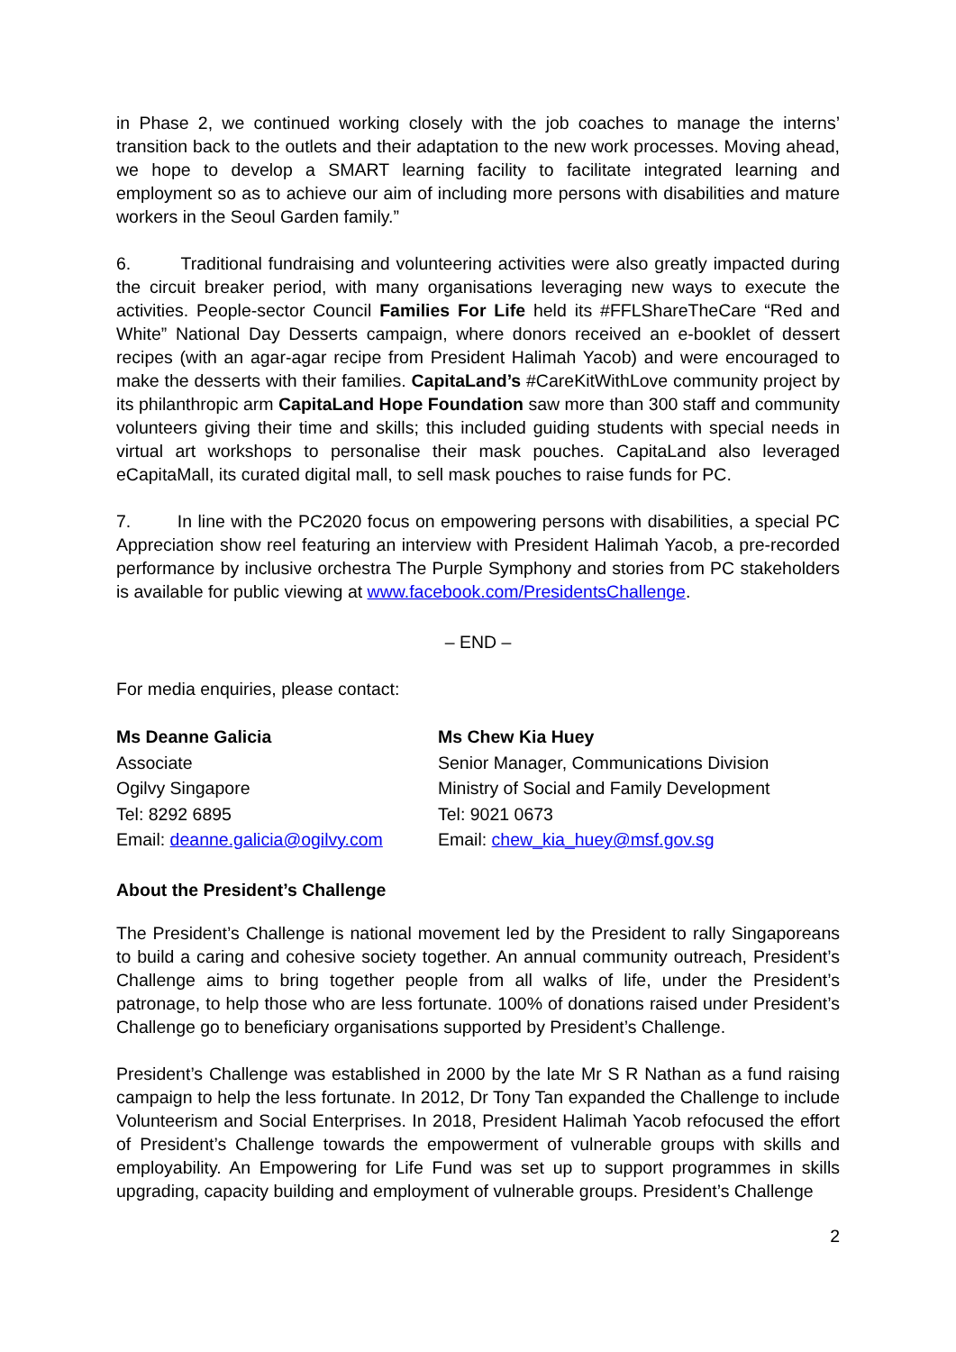in Phase 2, we continued working closely with the job coaches to manage the interns’ transition back to the outlets and their adaptation to the new work processes. Moving ahead, we hope to develop a SMART learning facility to facilitate integrated learning and employment so as to achieve our aim of including more persons with disabilities and mature workers in the Seoul Garden family.”
6. Traditional fundraising and volunteering activities were also greatly impacted during the circuit breaker period, with many organisations leveraging new ways to execute the activities. People-sector Council Families For Life held its #FFLShareTheCare “Red and White” National Day Desserts campaign, where donors received an e-booklet of dessert recipes (with an agar-agar recipe from President Halimah Yacob) and were encouraged to make the desserts with their families. CapitaLand’s #CareKitWithLove community project by its philanthropic arm CapitaLand Hope Foundation saw more than 300 staff and community volunteers giving their time and skills; this included guiding students with special needs in virtual art workshops to personalise their mask pouches. CapitaLand also leveraged eCapitaMall, its curated digital mall, to sell mask pouches to raise funds for PC.
7. In line with the PC2020 focus on empowering persons with disabilities, a special PC Appreciation show reel featuring an interview with President Halimah Yacob, a pre-recorded performance by inclusive orchestra The Purple Symphony and stories from PC stakeholders is available for public viewing at www.facebook.com/PresidentsChallenge.
– END –
For media enquiries, please contact:
Ms Deanne Galicia
Associate
Ogilvy Singapore
Tel: 8292 6895
Email: deanne.galicia@ogilvy.com
Ms Chew Kia Huey
Senior Manager, Communications Division
Ministry of Social and Family Development
Tel: 9021 0673
Email: chew_kia_huey@msf.gov.sg
About the President’s Challenge
The President’s Challenge is national movement led by the President to rally Singaporeans to build a caring and cohesive society together. An annual community outreach, President’s Challenge aims to bring together people from all walks of life, under the President’s patronage, to help those who are less fortunate. 100% of donations raised under President’s Challenge go to beneficiary organisations supported by President’s Challenge.
President’s Challenge was established in 2000 by the late Mr S R Nathan as a fund raising campaign to help the less fortunate. In 2012, Dr Tony Tan expanded the Challenge to include Volunteerism and Social Enterprises. In 2018, President Halimah Yacob refocused the effort of President’s Challenge towards the empowerment of vulnerable groups with skills and employability. An Empowering for Life Fund was set up to support programmes in skills upgrading, capacity building and employment of vulnerable groups. President’s Challenge
2